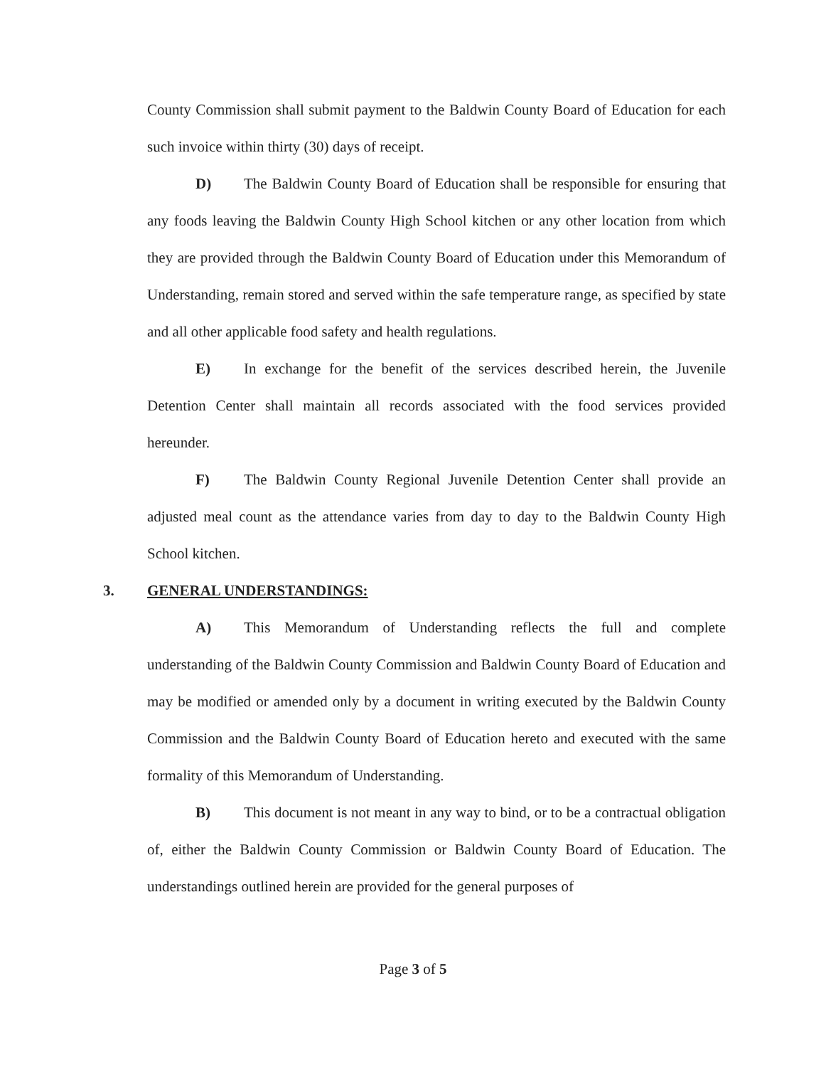County Commission shall submit payment to the Baldwin County Board of Education for each such invoice within thirty (30) days of receipt.
D) The Baldwin County Board of Education shall be responsible for ensuring that any foods leaving the Baldwin County High School kitchen or any other location from which they are provided through the Baldwin County Board of Education under this Memorandum of Understanding, remain stored and served within the safe temperature range, as specified by state and all other applicable food safety and health regulations.
E) In exchange for the benefit of the services described herein, the Juvenile Detention Center shall maintain all records associated with the food services provided hereunder.
F) The Baldwin County Regional Juvenile Detention Center shall provide an adjusted meal count as the attendance varies from day to day to the Baldwin County High School kitchen.
3. GENERAL UNDERSTANDINGS:
A) This Memorandum of Understanding reflects the full and complete understanding of the Baldwin County Commission and Baldwin County Board of Education and may be modified or amended only by a document in writing executed by the Baldwin County Commission and the Baldwin County Board of Education hereto and executed with the same formality of this Memorandum of Understanding.
B) This document is not meant in any way to bind, or to be a contractual obligation of, either the Baldwin County Commission or Baldwin County Board of Education. The understandings outlined herein are provided for the general purposes of
Page 3 of 5